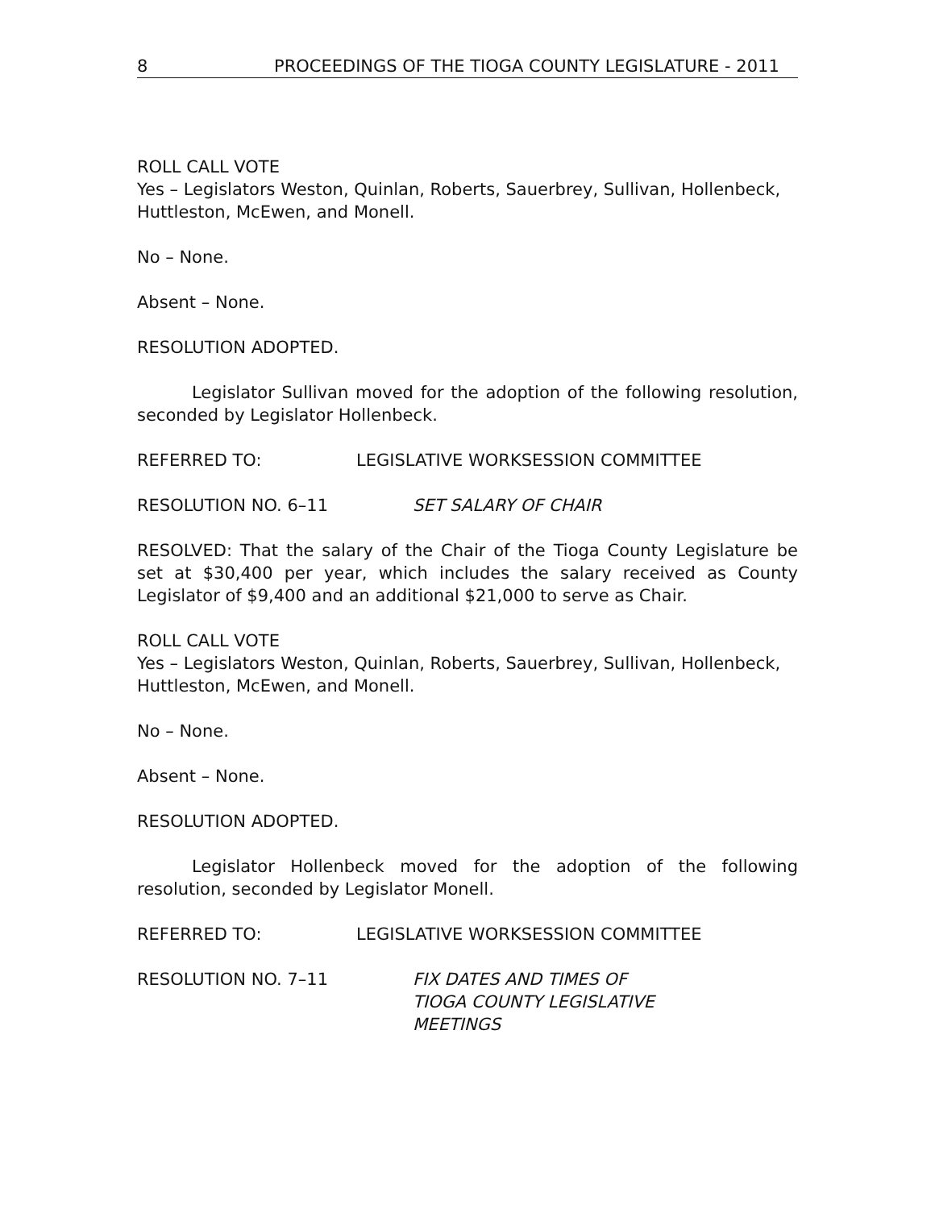8 PROCEEDINGS OF THE TIOGA COUNTY LEGISLATURE - 2011
ROLL CALL VOTE
Yes – Legislators Weston, Quinlan, Roberts, Sauerbrey, Sullivan, Hollenbeck, Huttleston, McEwen, and Monell.
No – None.
Absent – None.
RESOLUTION ADOPTED.
Legislator Sullivan moved for the adoption of the following resolution, seconded by Legislator Hollenbeck.
REFERRED TO: LEGISLATIVE WORKSESSION COMMITTEE
RESOLUTION NO. 6–11 SET SALARY OF CHAIR
RESOLVED: That the salary of the Chair of the Tioga County Legislature be set at $30,400 per year, which includes the salary received as County Legislator of $9,400 and an additional $21,000 to serve as Chair.
ROLL CALL VOTE
Yes – Legislators Weston, Quinlan, Roberts, Sauerbrey, Sullivan, Hollenbeck, Huttleston, McEwen, and Monell.
No – None.
Absent – None.
RESOLUTION ADOPTED.
Legislator Hollenbeck moved for the adoption of the following resolution, seconded by Legislator Monell.
REFERRED TO: LEGISLATIVE WORKSESSION COMMITTEE
RESOLUTION NO. 7–11 FIX DATES AND TIMES OF
TIOGA COUNTY LEGISLATIVE
MEETINGS